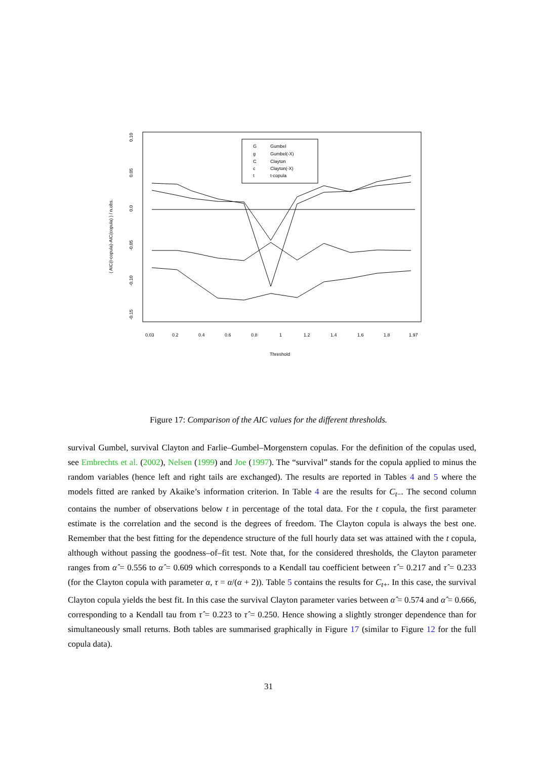G
Gumbel
g
Gumbel(-X)
C
Clayton
c
Clayton(-X)
t
t-copula
-0.15
0.10
0.05
0.0
-0.05
-0.10
( AIC(t-copula)-AIC(copula) ) / n.obs.
0.03
0.2
0.4
0.6
0.8
1
1.2
1.4
1.6
1.8
1.97
Threshold
Figure 17: Comparison of the AIC values for the different thresholds.
survival Gumbel, survival Clayton and Farlie–Gumbel–Morgenstern copulas. For the definition of the copulas used, see Embrechts et al. (2002), Nelsen (1999) and Joe (1997). The “survival” stands for the copula applied to minus the random variables (hence left and right tails are exchanged). The results are reported in Tables 4 and 5 where the models fitted are ranked by Akaike’s information criterion. In Table 4 are the results for C<sub>t−</sub>. The second column contains the number of observations below t in percentage of the total data. For the t copula, the first parameter estimate is the correlation and the second is the degrees of freedom. The Clayton copula is always the best one. Remember that the best fitting for the dependence structure of the full hourly data set was attained with the t copula, although without passing the goodness–of–fit test. Note that, for the considered thresholds, the Clayton parameter ranges from α̂ = 0.556 to α̂ = 0.609 which corresponds to a Kendall tau coefficient between τ̂ = 0.217 and τ̂ = 0.233 (for the Clayton copula with parameter α, τ = α/(α + 2)). Table 5 contains the results for C<sub>t+</sub>. In this case, the survival Clayton copula yields the best fit. In this case the survival Clayton parameter varies between α̂ = 0.574 and α̂ = 0.666, corresponding to a Kendall tau from τ̂ = 0.223 to τ̂ = 0.250. Hence showing a slightly stronger dependence than for simultaneously small returns. Both tables are summarised graphically in Figure 17 (similar to Figure 12 for the full copula data).
31